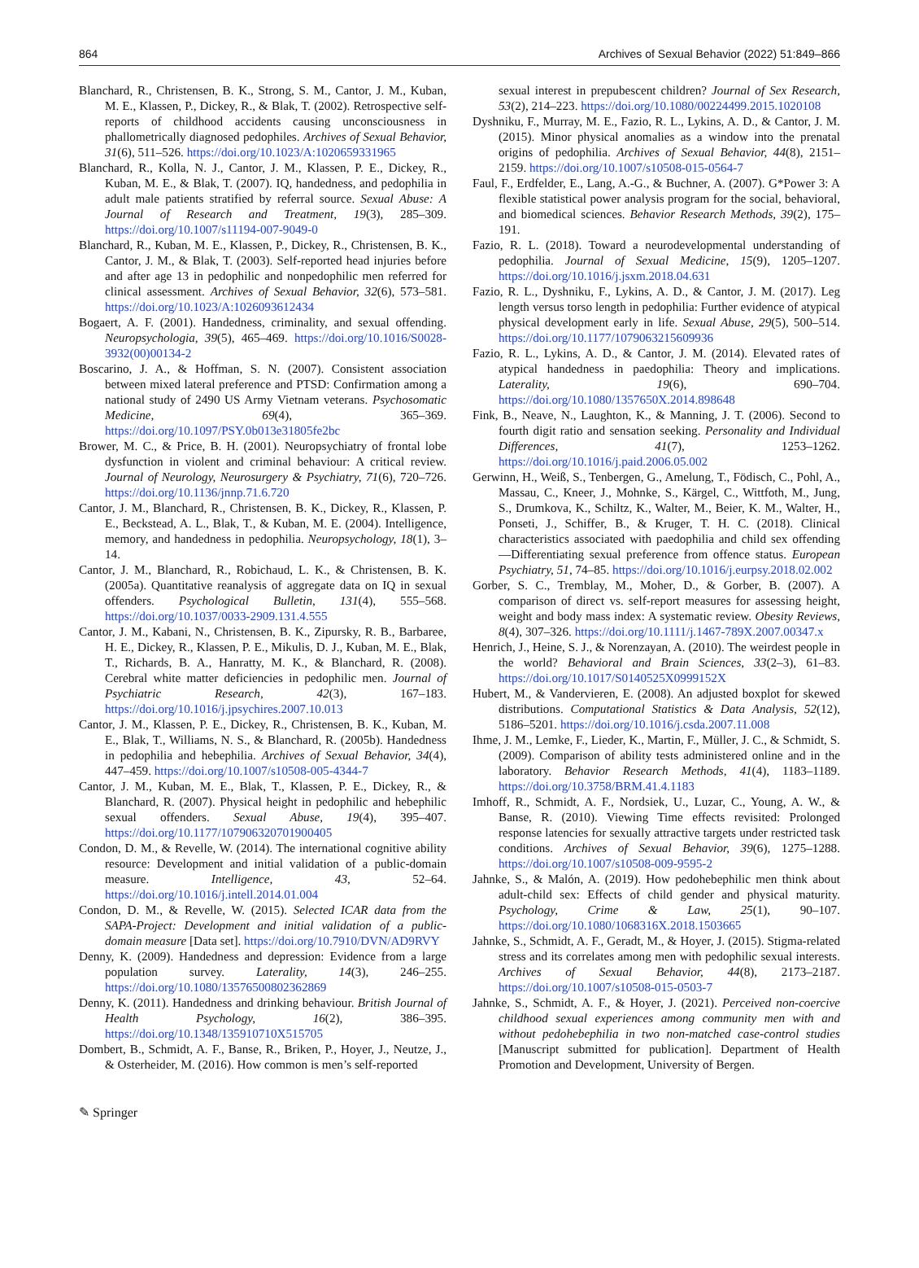864 Archives of Sexual Behavior (2022) 51:849–866
Blanchard, R., Christensen, B. K., Strong, S. M., Cantor, J. M., Kuban, M. E., Klassen, P., Dickey, R., & Blak, T. (2002). Retrospective self-reports of childhood accidents causing unconsciousness in phallometrically diagnosed pedophiles. Archives of Sexual Behavior, 31(6), 511–526. https://doi.org/10.1023/A:1020659331965
Blanchard, R., Kolla, N. J., Cantor, J. M., Klassen, P. E., Dickey, R., Kuban, M. E., & Blak, T. (2007). IQ, handedness, and pedophilia in adult male patients stratified by referral source. Sexual Abuse: A Journal of Research and Treatment, 19(3), 285–309. https://doi.org/10.1007/s11194-007-9049-0
Blanchard, R., Kuban, M. E., Klassen, P., Dickey, R., Christensen, B. K., Cantor, J. M., & Blak, T. (2003). Self-reported head injuries before and after age 13 in pedophilic and nonpedophilic men referred for clinical assessment. Archives of Sexual Behavior, 32(6), 573–581. https://doi.org/10.1023/A:1026093612434
Bogaert, A. F. (2001). Handedness, criminality, and sexual offending. Neuropsychologia, 39(5), 465–469. https://doi.org/10.1016/S0028-3932(00)00134-2
Boscarino, J. A., & Hoffman, S. N. (2007). Consistent association between mixed lateral preference and PTSD: Confirmation among a national study of 2490 US Army Vietnam veterans. Psychosomatic Medicine, 69(4), 365–369. https://doi.org/10.1097/PSY.0b013e31805fe2bc
Brower, M. C., & Price, B. H. (2001). Neuropsychiatry of frontal lobe dysfunction in violent and criminal behaviour: A critical review. Journal of Neurology, Neurosurgery & Psychiatry, 71(6), 720–726. https://doi.org/10.1136/jnnp.71.6.720
Cantor, J. M., Blanchard, R., Christensen, B. K., Dickey, R., Klassen, P. E., Beckstead, A. L., Blak, T., & Kuban, M. E. (2004). Intelligence, memory, and handedness in pedophilia. Neuropsychology, 18(1), 3–14.
Cantor, J. M., Blanchard, R., Robichaud, L. K., & Christensen, B. K. (2005a). Quantitative reanalysis of aggregate data on IQ in sexual offenders. Psychological Bulletin, 131(4), 555–568. https://doi.org/10.1037/0033-2909.131.4.555
Cantor, J. M., Kabani, N., Christensen, B. K., Zipursky, R. B., Barbaree, H. E., Dickey, R., Klassen, P. E., Mikulis, D. J., Kuban, M. E., Blak, T., Richards, B. A., Hanratty, M. K., & Blanchard, R. (2008). Cerebral white matter deficiencies in pedophilic men. Journal of Psychiatric Research, 42(3), 167–183. https://doi.org/10.1016/j.jpsychires.2007.10.013
Cantor, J. M., Klassen, P. E., Dickey, R., Christensen, B. K., Kuban, M. E., Blak, T., Williams, N. S., & Blanchard, R. (2005b). Handedness in pedophilia and hebephilia. Archives of Sexual Behavior, 34(4), 447–459. https://doi.org/10.1007/s10508-005-4344-7
Cantor, J. M., Kuban, M. E., Blak, T., Klassen, P. E., Dickey, R., & Blanchard, R. (2007). Physical height in pedophilic and hebephilic sexual offenders. Sexual Abuse, 19(4), 395–407. https://doi.org/10.1177/107906320701900405
Condon, D. M., & Revelle, W. (2014). The international cognitive ability resource: Development and initial validation of a public-domain measure. Intelligence, 43, 52–64. https://doi.org/10.1016/j.intell.2014.01.004
Condon, D. M., & Revelle, W. (2015). Selected ICAR data from the SAPA-Project: Development and initial validation of a public-domain measure [Data set]. https://doi.org/10.7910/DVN/AD9RVY
Denny, K. (2009). Handedness and depression: Evidence from a large population survey. Laterality, 14(3), 246–255. https://doi.org/10.1080/13576500802362869
Denny, K. (2011). Handedness and drinking behaviour. British Journal of Health Psychology, 16(2), 386–395. https://doi.org/10.1348/135910710X515705
Dombert, B., Schmidt, A. F., Banse, R., Briken, P., Hoyer, J., Neutze, J., & Osterheider, M. (2016). How common is men’s self-reported
sexual interest in prepubescent children? Journal of Sex Research, 53(2), 214–223. https://doi.org/10.1080/00224499.2015.1020108
Dyshniku, F., Murray, M. E., Fazio, R. L., Lykins, A. D., & Cantor, J. M. (2015). Minor physical anomalies as a window into the prenatal origins of pedophilia. Archives of Sexual Behavior, 44(8), 2151–2159. https://doi.org/10.1007/s10508-015-0564-7
Faul, F., Erdfelder, E., Lang, A.-G., & Buchner, A. (2007). G*Power 3: A flexible statistical power analysis program for the social, behavioral, and biomedical sciences. Behavior Research Methods, 39(2), 175–191.
Fazio, R. L. (2018). Toward a neurodevelopmental understanding of pedophilia. Journal of Sexual Medicine, 15(9), 1205–1207. https://doi.org/10.1016/j.jsxm.2018.04.631
Fazio, R. L., Dyshniku, F., Lykins, A. D., & Cantor, J. M. (2017). Leg length versus torso length in pedophilia: Further evidence of atypical physical development early in life. Sexual Abuse, 29(5), 500–514. https://doi.org/10.1177/1079063215609936
Fazio, R. L., Lykins, A. D., & Cantor, J. M. (2014). Elevated rates of atypical handedness in paedophilia: Theory and implications. Laterality, 19(6), 690–704. https://doi.org/10.1080/1357650X.2014.898648
Fink, B., Neave, N., Laughton, K., & Manning, J. T. (2006). Second to fourth digit ratio and sensation seeking. Personality and Individual Differences, 41(7), 1253–1262. https://doi.org/10.1016/j.paid.2006.05.002
Gerwinn, H., Weiß, S., Tenbergen, G., Amelung, T., Födisch, C., Pohl, A., Massau, C., Kneer, J., Mohnke, S., Kärgel, C., Wittfoth, M., Jung, S., Drumkova, K., Schiltz, K., Walter, M., Beier, K. M., Walter, H., Ponseti, J., Schiffer, B., & Kruger, T. H. C. (2018). Clinical characteristics associated with paedophilia and child sex offending—Differentiating sexual preference from offence status. European Psychiatry, 51, 74–85. https://doi.org/10.1016/j.eurpsy.2018.02.002
Gorber, S. C., Tremblay, M., Moher, D., & Gorber, B. (2007). A comparison of direct vs. self-report measures for assessing height, weight and body mass index: A systematic review. Obesity Reviews, 8(4), 307–326. https://doi.org/10.1111/j.1467-789X.2007.00347.x
Henrich, J., Heine, S. J., & Norenzayan, A. (2010). The weirdest people in the world? Behavioral and Brain Sciences, 33(2–3), 61–83. https://doi.org/10.1017/S0140525X0999152X
Hubert, M., & Vandervieren, E. (2008). An adjusted boxplot for skewed distributions. Computational Statistics & Data Analysis, 52(12), 5186–5201. https://doi.org/10.1016/j.csda.2007.11.008
Ihme, J. M., Lemke, F., Lieder, K., Martin, F., Müller, J. C., & Schmidt, S. (2009). Comparison of ability tests administered online and in the laboratory. Behavior Research Methods, 41(4), 1183–1189. https://doi.org/10.3758/BRM.41.4.1183
Imhoff, R., Schmidt, A. F., Nordsiek, U., Luzar, C., Young, A. W., & Banse, R. (2010). Viewing Time effects revisited: Prolonged response latencies for sexually attractive targets under restricted task conditions. Archives of Sexual Behavior, 39(6), 1275–1288. https://doi.org/10.1007/s10508-009-9595-2
Jahnke, S., & Malón, A. (2019). How pedohebephilic men think about adult-child sex: Effects of child gender and physical maturity. Psychology, Crime & Law, 25(1), 90–107. https://doi.org/10.1080/1068316X.2018.1503665
Jahnke, S., Schmidt, A. F., Geradt, M., & Hoyer, J. (2015). Stigma-related stress and its correlates among men with pedophilic sexual interests. Archives of Sexual Behavior, 44(8), 2173–2187. https://doi.org/10.1007/s10508-015-0503-7
Jahnke, S., Schmidt, A. F., & Hoyer, J. (2021). Perceived non-coercive childhood sexual experiences among community men with and without pedohebephilia in two non-matched case-control studies [Manuscript submitted for publication]. Department of Health Promotion and Development, University of Bergen.
✎ Springer